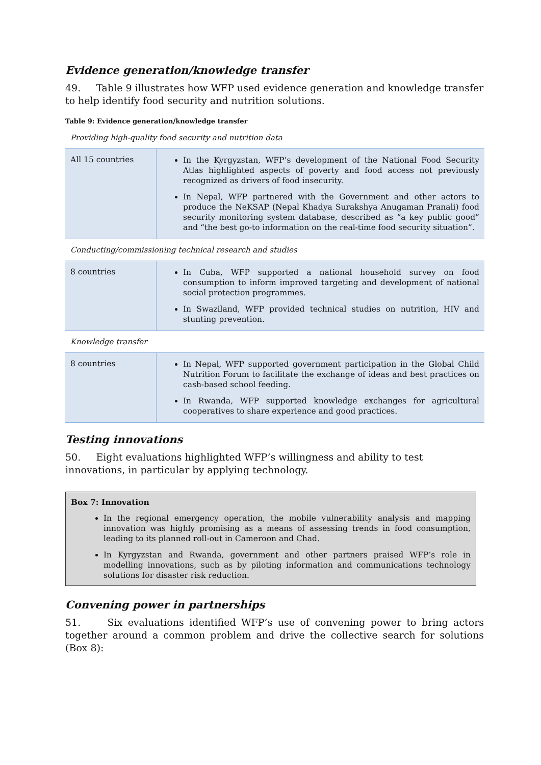Evidence generation/knowledge transfer
49. Table 9 illustrates how WFP used evidence generation and knowledge transfer to help identify food security and nutrition solutions.
Table 9: Evidence generation/knowledge transfer
Providing high-quality food security and nutrition data
| All 15 countries | In the Kyrgyzstan, WFP’s development of the National Food Security Atlas highlighted aspects of poverty and food access not previously recognized as drivers of food insecurity. In Nepal, WFP partnered with the Government and other actors to produce the NeKSAP (Nepal Khadya Surakshya Anugaman Pranali) food security monitoring system database, described as “a key public good” and “the best go-to information on the real-time food security situation”. |
Conducting/commissioning technical research and studies
| 8 countries | In Cuba, WFP supported a national household survey on food consumption to inform improved targeting and development of national social protection programmes. In Swaziland, WFP provided technical studies on nutrition, HIV and stunting prevention. |
Knowledge transfer
| 8 countries | In Nepal, WFP supported government participation in the Global Child Nutrition Forum to facilitate the exchange of ideas and best practices on cash-based school feeding. In Rwanda, WFP supported knowledge exchanges for agricultural cooperatives to share experience and good practices. |
Testing innovations
50. Eight evaluations highlighted WFP’s willingness and ability to test innovations, in particular by applying technology.
Box 7: Innovation
In the regional emergency operation, the mobile vulnerability analysis and mapping innovation was highly promising as a means of assessing trends in food consumption, leading to its planned roll-out in Cameroon and Chad.
In Kyrgyzstan and Rwanda, government and other partners praised WFP’s role in modelling innovations, such as by piloting information and communications technology solutions for disaster risk reduction.
Convening power in partnerships
51. Six evaluations identified WFP’s use of convening power to bring actors together around a common problem and drive the collective search for solutions (Box 8):